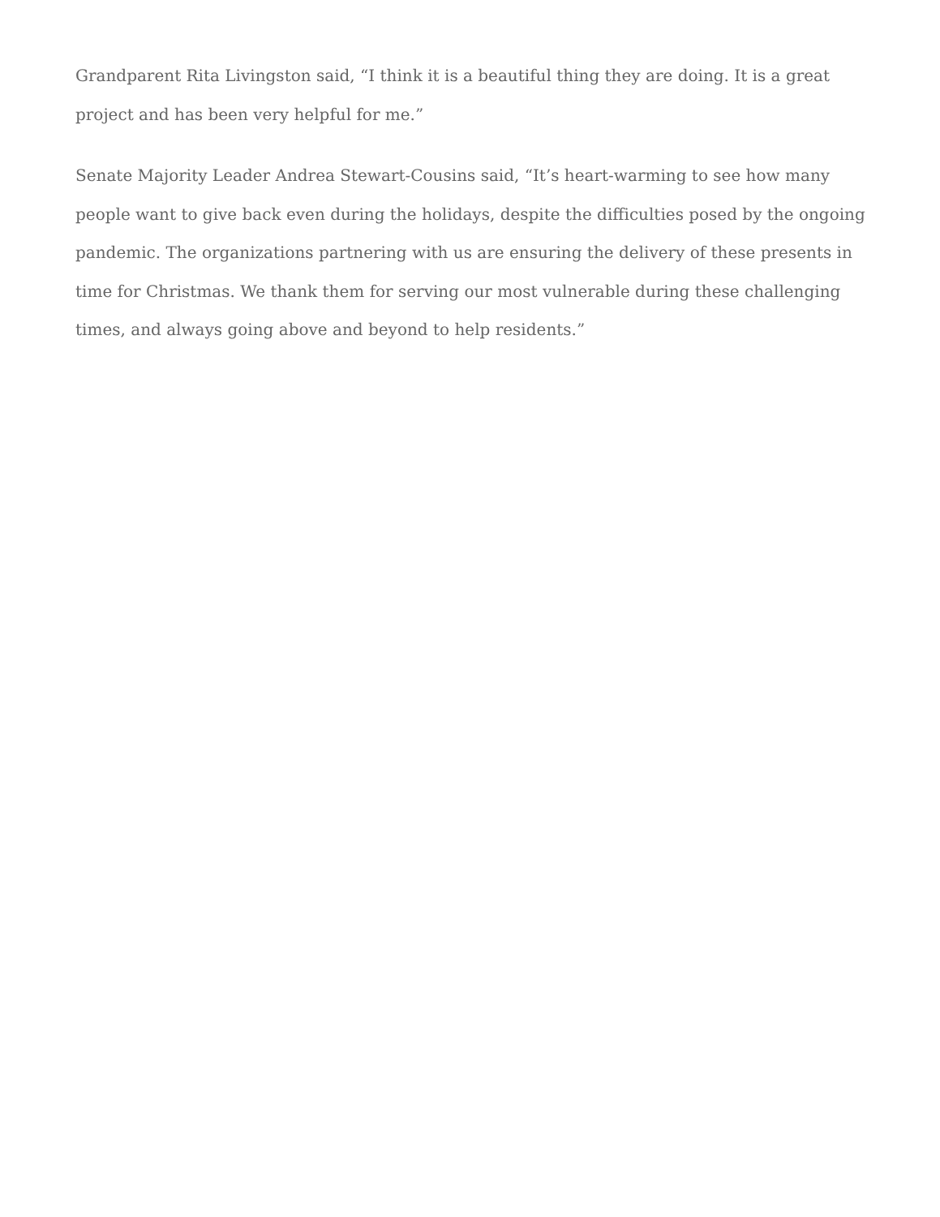Grandparent Rita Livingston said, “I think it is a beautiful thing they are doing. It is a great project and has been very helpful for me.”
Senate Majority Leader Andrea Stewart-Cousins said, “It’s heart-warming to see how many people want to give back even during the holidays, despite the difficulties posed by the ongoing pandemic. The organizations partnering with us are ensuring the delivery of these presents in time for Christmas. We thank them for serving our most vulnerable during these challenging times, and always going above and beyond to help residents.”